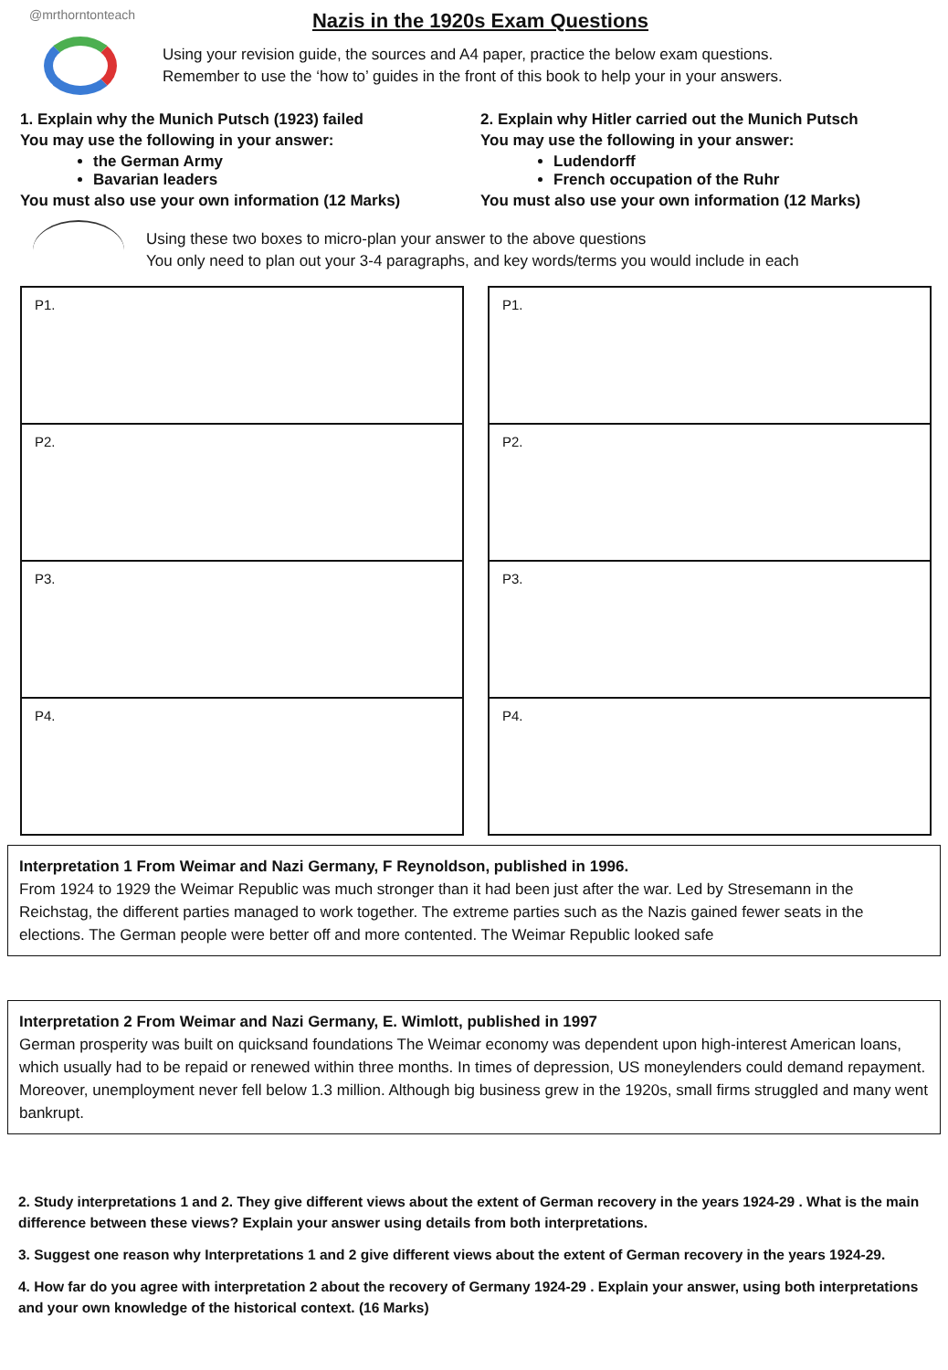@mrthorntonteach
Nazis in the 1920s Exam Questions
Using your revision guide, the sources and A4 paper, practice the below exam questions.
Remember to use the ‘how to’ guides in the front of this book to help your in your answers.
1. Explain why the Munich Putsch (1923) failed
You may use the following in your answer:
the German Army
Bavarian leaders
You must also use your own information (12 Marks)
2. Explain why Hitler carried out the Munich Putsch
You may use the following in your answer:
Ludendorff
French occupation of the Ruhr
You must also use your own information (12 Marks)
Using these two boxes to micro-plan your answer to the above questions
You only need to plan out your 3-4 paragraphs, and key words/terms you would include in each
| P1. |
| P2. |
| P3. |
| P4. |
| P1. |
| P2. |
| P3. |
| P4. |
Interpretation 1 From Weimar and Nazi Germany, F Reynoldson, published in 1996.
From 1924 to 1929 the Weimar Republic was much stronger than it had been just after the war. Led by Stresemann in the Reichstag, the different parties managed to work together. The extreme parties such as the Nazis gained fewer seats in the elections. The German people were better off and more contented. The Weimar Republic looked safe
Interpretation 2 From Weimar and Nazi Germany, E. Wimlott, published in 1997
German prosperity was built on quicksand foundations The Weimar economy was dependent upon high-interest American loans, which usually had to be repaid or renewed within three months. In times of depression, US moneylenders could demand repayment. Moreover, unemployment never fell below 1.3 million. Although big business grew in the 1920s, small firms struggled and many went bankrupt.
2. Study interpretations 1 and 2. They give different views about the extent of German recovery in the years 1924-29 . What is the main difference between these views? Explain your answer using details from both interpretations.
3. Suggest one reason why Interpretations 1 and 2 give different views about the extent of German recovery in the years 1924-29.
4. How far do you agree with interpretation 2 about the recovery of Germany 1924-29 . Explain your answer, using both interpretations and your own knowledge of the historical context. (16 Marks)